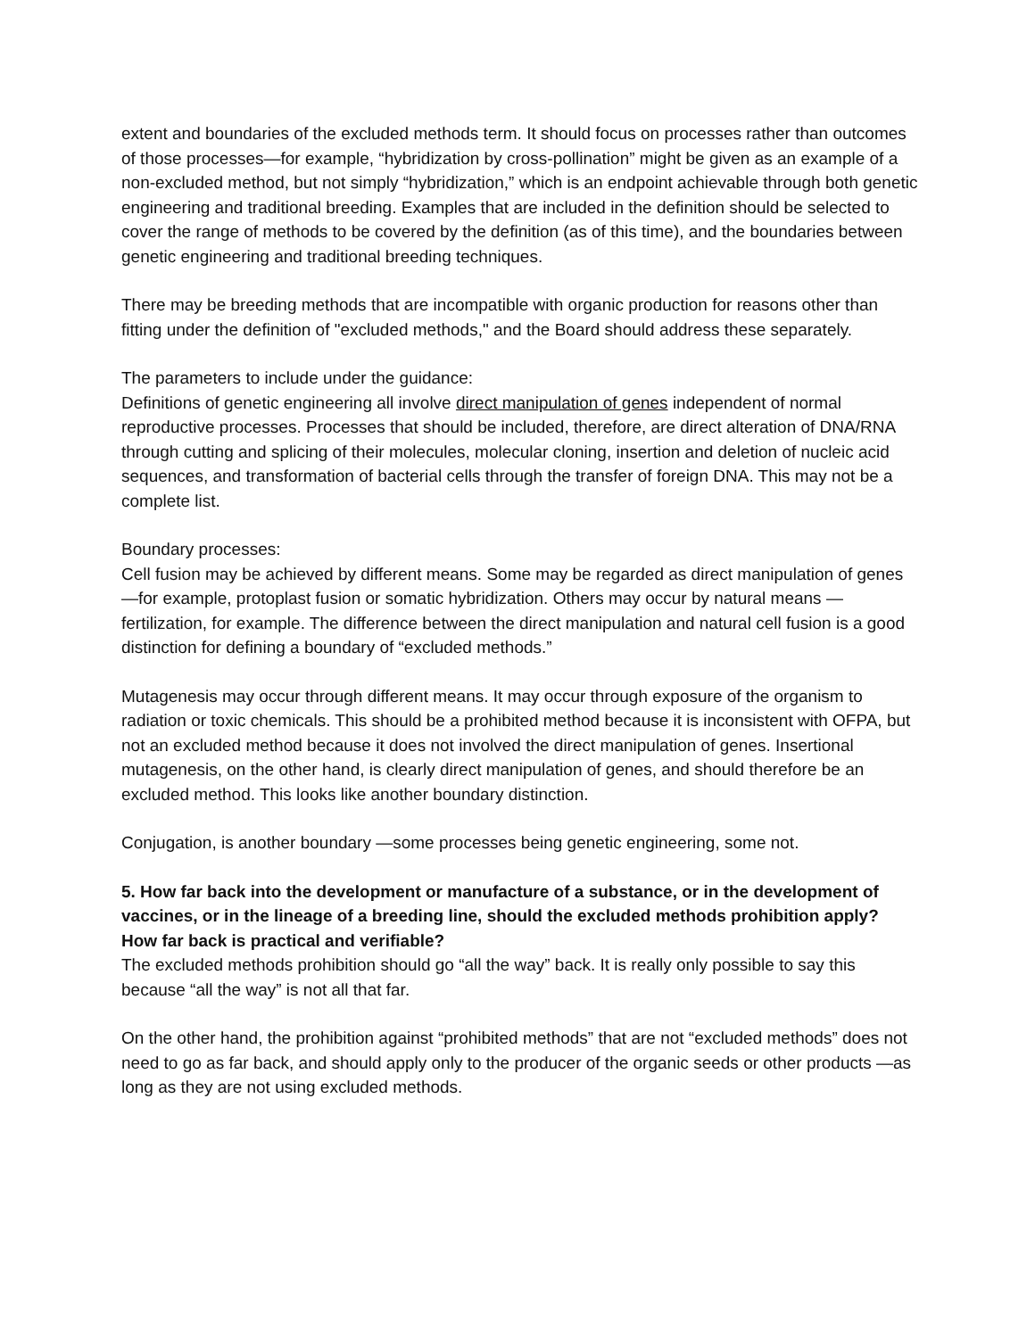extent and boundaries of the excluded methods term. It should focus on processes rather than outcomes of those processes—for example, “hybridization by cross-pollination” might be given as an example of a non-excluded method, but not simply “hybridization,” which is an endpoint achievable through both genetic engineering and traditional breeding. Examples that are included in the definition should be selected to cover the range of methods to be covered by the definition (as of this time), and the boundaries between genetic engineering and traditional breeding techniques.
There may be breeding methods that are incompatible with organic production for reasons other than fitting under the definition of "excluded methods," and the Board should address these separately.
The parameters to include under the guidance:
Definitions of genetic engineering all involve direct manipulation of genes independent of normal reproductive processes. Processes that should be included, therefore, are direct alteration of DNA/RNA through cutting and splicing of their molecules, molecular cloning, insertion and deletion of nucleic acid sequences, and transformation of bacterial cells through the transfer of foreign DNA. This may not be a complete list.
Boundary processes:
Cell fusion may be achieved by different means. Some may be regarded as direct manipulation of genes —for example, protoplast fusion or somatic hybridization. Others may occur by natural means —fertilization, for example. The difference between the direct manipulation and natural cell fusion is a good distinction for defining a boundary of “excluded methods.”
Mutagenesis may occur through different means. It may occur through exposure of the organism to radiation or toxic chemicals. This should be a prohibited method because it is inconsistent with OFPA, but not an excluded method because it does not involved the direct manipulation of genes. Insertional mutagenesis, on the other hand, is clearly direct manipulation of genes, and should therefore be an excluded method. This looks like another boundary distinction.
Conjugation, is another boundary —some processes being genetic engineering, some not.
5. How far back into the development or manufacture of a substance, or in the development of vaccines, or in the lineage of a breeding line, should the excluded methods prohibition apply? How far back is practical and verifiable?
The excluded methods prohibition should go “all the way” back. It is really only possible to say this because “all the way” is not all that far.
On the other hand, the prohibition against “prohibited methods” that are not “excluded methods” does not need to go as far back, and should apply only to the producer of the organic seeds or other products —as long as they are not using excluded methods.